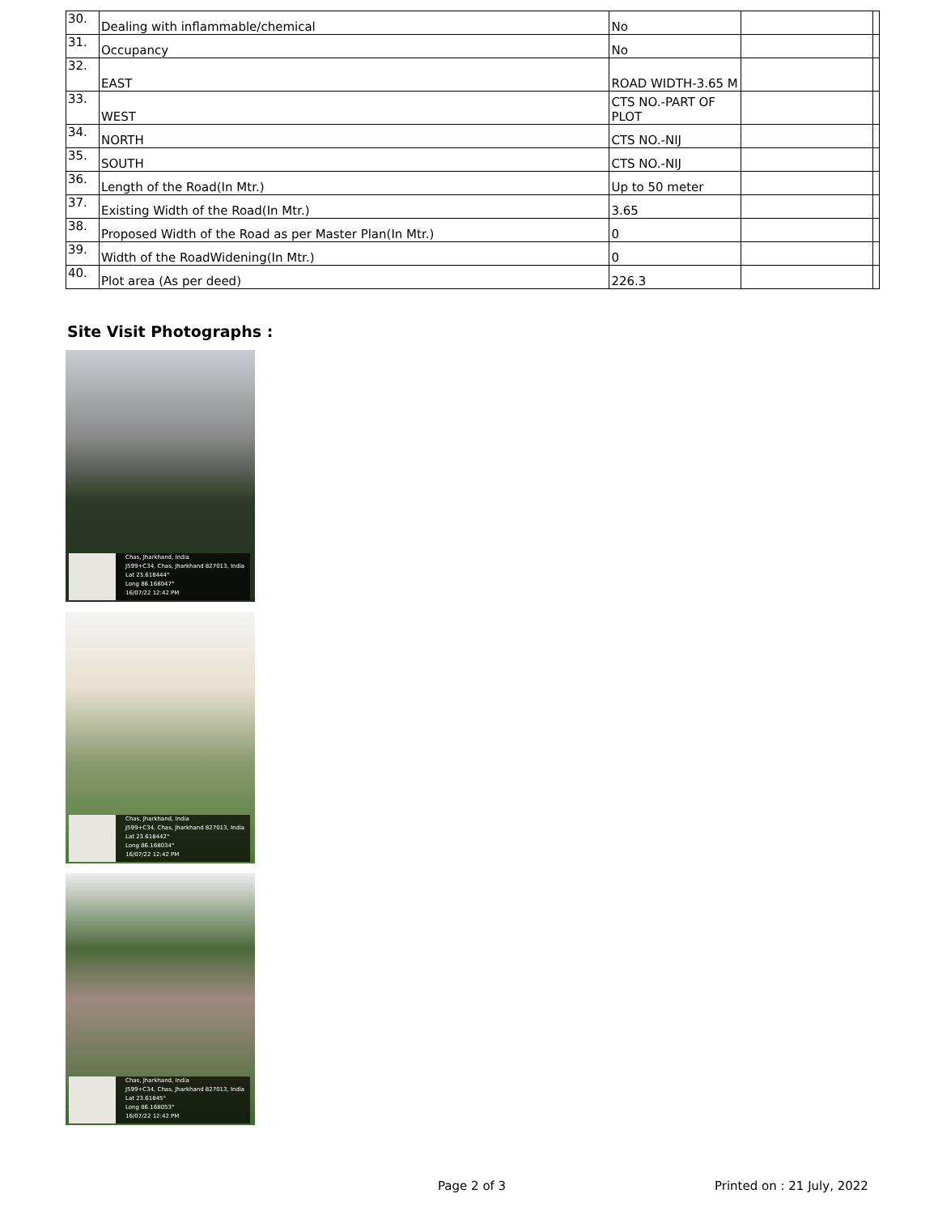| 30. | Dealing with inflammable/chemical | No | | |
| 31. | Occupancy | No | | |
| 32. | EAST | ROAD WIDTH-3.65 M | | |
| 33. | WEST | CTS NO.-PART OF PLOT | | |
| 34. | NORTH | CTS NO.-NIJ | | |
| 35. | SOUTH | CTS NO.-NIJ | | |
| 36. | Length of the Road(In Mtr.) | Up to 50 meter | | |
| 37. | Existing Width of the Road(In Mtr.) | 3.65 | | |
| 38. | Proposed Width of the Road as per Master Plan(In Mtr.) | 0 | | |
| 39. | Width of the RoadWidening(In Mtr.) | 0 | | |
| 40. | Plot area (As per deed) | 226.3 | | |
Site Visit Photographs :
Chas, Jharkhand, India
J599+C34, Chas, Jharkhand 827013, India
Lat 23.618444°
Long 86.168047°
16/07/22 12:42 PM
Chas, Jharkhand, India
J599+C34, Chas, Jharkhand 827013, India
Lat 23.618442°
Long 86.168034°
16/07/22 12:42 PM
Chas, Jharkhand, India
J599+C34, Chas, Jharkhand 827013, India
Lat 23.61845°
Long 86.168053°
16/07/22 12:42 PM
Page 2 of 3 Printed on : 21 July, 2022